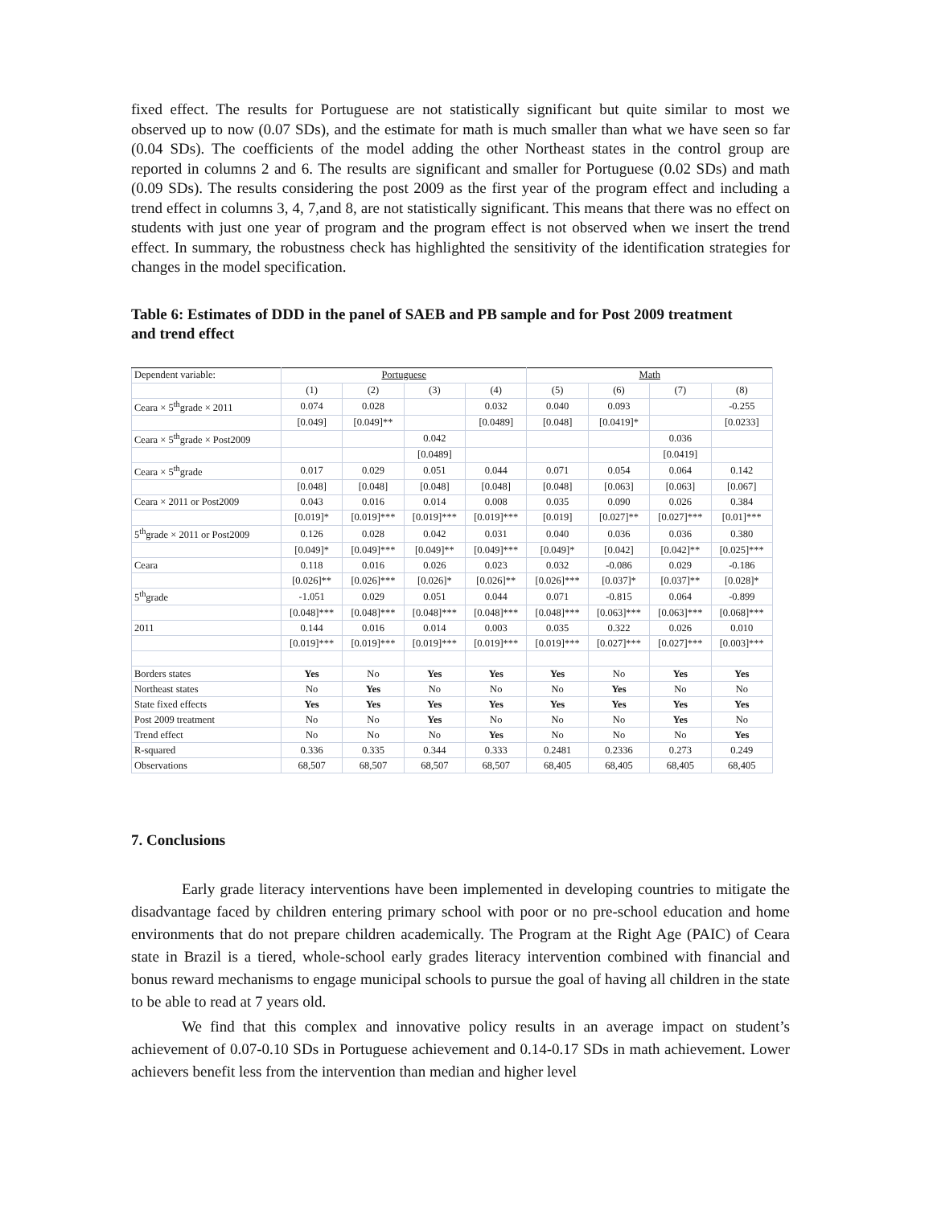fixed effect. The results for Portuguese are not statistically significant but quite similar to most we observed up to now (0.07 SDs), and the estimate for math is much smaller than what we have seen so far (0.04 SDs). The coefficients of the model adding the other Northeast states in the control group are reported in columns 2 and 6. The results are significant and smaller for Portuguese (0.02 SDs) and math (0.09 SDs). The results considering the post 2009 as the first year of the program effect and including a trend effect in columns 3, 4, 7,and 8, are not statistically significant. This means that there was no effect on students with just one year of program and the program effect is not observed when we insert the trend effect. In summary, the robustness check has highlighted the sensitivity of the identification strategies for changes in the model specification.
Table 6: Estimates of DDD in the panel of SAEB and PB sample and for Post 2009 treatment and trend effect
| Dependent variable: | Portuguese | | | | Math | | | |
| --- | --- | --- | --- | --- | --- | --- | --- | --- |
| | (1) | (2) | (3) | (4) | (5) | (6) | (7) | (8) |
| Ceara × 5<sup>th</sup>grade × 2011 | 0.074 | 0.028 | | 0.032 | 0.040 | 0.093 | | -0.255 |
| | [0.049] | [0.049]** | | [0.0489] | [0.048] | [0.0419]* | | [0.0233] |
| Ceara × 5<sup>th</sup>grade × Post2009 | | | 0.042 | | | | 0.036 | |
| | | | [0.0489] | | | | [0.0419] | |
| Ceara × 5<sup>th</sup>grade | 0.017 | 0.029 | 0.051 | 0.044 | 0.071 | 0.054 | 0.064 | 0.142 |
| | [0.048] | [0.048] | [0.048] | [0.048] | [0.048] | [0.063] | [0.063] | [0.067] |
| Ceara × 2011 or Post2009 | 0.043 | 0.016 | 0.014 | 0.008 | 0.035 | 0.090 | 0.026 | 0.384 |
| | [0.019]* | [0.019]*** | [0.019]*** | [0.019]*** | [0.019] | [0.027]** | [0.027]*** | [0.01]*** |
| 5<sup>th</sup>grade × 2011 or Post2009 | 0.126 | 0.028 | 0.042 | 0.031 | 0.040 | 0.036 | 0.036 | 0.380 |
| | [0.049]* | [0.049]*** | [0.049]** | [0.049]*** | [0.049]* | [0.042] | [0.042]** | [0.025]*** |
| Ceara | 0.118 | 0.016 | 0.026 | 0.023 | 0.032 | -0.086 | 0.029 | -0.186 |
| | [0.026]** | [0.026]*** | [0.026]* | [0.026]** | [0.026]*** | [0.037]* | [0.037]** | [0.028]* |
| 5<sup>th</sup>grade | -1.051 | 0.029 | 0.051 | 0.044 | 0.071 | -0.815 | 0.064 | -0.899 |
| | [0.048]*** | [0.048]*** | [0.048]*** | [0.048]*** | [0.048]*** | [0.063]*** | [0.063]*** | [0.068]*** |
| 2011 | 0.144 | 0.016 | 0.014 | 0.003 | 0.035 | 0.322 | 0.026 | 0.010 |
| | [0.019]*** | [0.019]*** | [0.019]*** | [0.019]*** | [0.019]*** | [0.027]*** | [0.027]*** | [0.003]*** |
| Borders states | Yes | No | Yes | Yes | Yes | No | Yes | Yes |
| Northeast states | No | Yes | No | No | No | Yes | No | No |
| State fixed effects | Yes | Yes | Yes | Yes | Yes | Yes | Yes | Yes |
| Post 2009 treatment | No | No | Yes | No | No | No | Yes | No |
| Trend effect | No | No | No | Yes | No | No | No | Yes |
| R-squared | 0.336 | 0.335 | 0.344 | 0.333 | 0.2481 | 0.2336 | 0.273 | 0.249 |
| Observations | 68,507 | 68,507 | 68,507 | 68,507 | 68,405 | 68,405 | 68,405 | 68,405 |
7. Conclusions
Early grade literacy interventions have been implemented in developing countries to mitigate the disadvantage faced by children entering primary school with poor or no pre-school education and home environments that do not prepare children academically. The Program at the Right Age (PAIC) of Ceara state in Brazil is a tiered, whole-school early grades literacy intervention combined with financial and bonus reward mechanisms to engage municipal schools to pursue the goal of having all children in the state to be able to read at 7 years old.
We find that this complex and innovative policy results in an average impact on student’s achievement of 0.07-0.10 SDs in Portuguese achievement and 0.14-0.17 SDs in math achievement. Lower achievers benefit less from the intervention than median and higher level